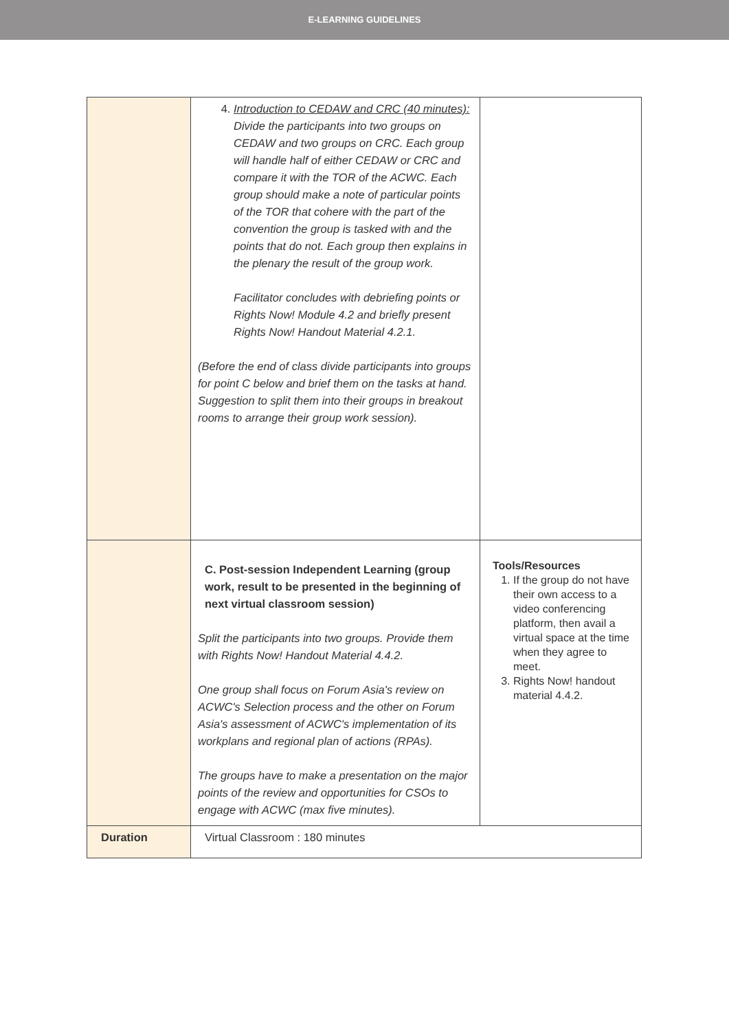E-LEARNING GUIDELINES
| | 4. Introduction to CEDAW and CRC (40 minutes): Divide the participants into two groups on CEDAW and two groups on CRC. Each group will handle half of either CEDAW or CRC and compare it with the TOR of the ACWC. Each group should make a note of particular points of the TOR that cohere with the part of the convention the group is tasked with and the points that do not. Each group then explains in the plenary the result of the group work. Facilitator concludes with debriefing points or Rights Now! Module 4.2 and briefly present Rights Now! Handout Material 4.2.1. (Before the end of class divide participants into groups for point C below and brief them on the tasks at hand. Suggestion to split them into their groups in breakout rooms to arrange their group work session). | |
| | C. Post-session Independent Learning (group work, result to be presented in the beginning of next virtual classroom session) Split the participants into two groups. Provide them with Rights Now! Handout Material 4.4.2. One group shall focus on Forum Asia's review on ACWC's Selection process and the other on Forum Asia's assessment of ACWC's implementation of its workplans and regional plan of actions (RPAs). The groups have to make a presentation on the major points of the review and opportunities for CSOs to engage with ACWC (max five minutes). | Tools/Resources 1. If the group do not have their own access to a video conferencing platform, then avail a virtual space at the time when they agree to meet. 3. Rights Now! handout material 4.4.2. |
| Duration | Virtual Classroom : 180 minutes | |